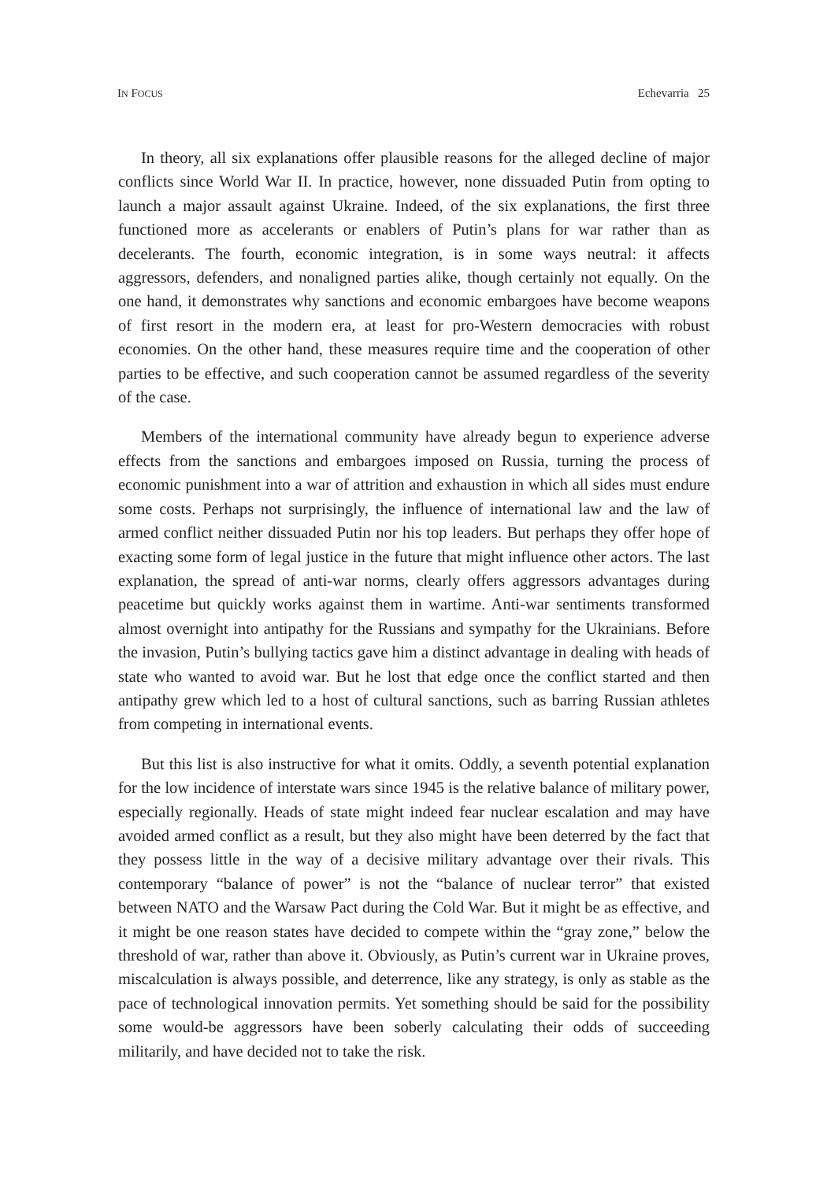IN FOCUS Echevarria 25
In theory, all six explanations offer plausible reasons for the alleged decline of major conflicts since World War II. In practice, however, none dissuaded Putin from opting to launch a major assault against Ukraine. Indeed, of the six explanations, the first three functioned more as accelerants or enablers of Putin’s plans for war rather than as decelerants. The fourth, economic integration, is in some ways neutral: it affects aggressors, defenders, and nonaligned parties alike, though certainly not equally. On the one hand, it demonstrates why sanctions and economic embargoes have become weapons of first resort in the modern era, at least for pro-Western democracies with robust economies. On the other hand, these measures require time and the cooperation of other parties to be effective, and such cooperation cannot be assumed regardless of the severity of the case.
Members of the international community have already begun to experience adverse effects from the sanctions and embargoes imposed on Russia, turning the process of economic punishment into a war of attrition and exhaustion in which all sides must endure some costs. Perhaps not surprisingly, the influence of international law and the law of armed conflict neither dissuaded Putin nor his top leaders. But perhaps they offer hope of exacting some form of legal justice in the future that might influence other actors. The last explanation, the spread of anti-war norms, clearly offers aggressors advantages during peacetime but quickly works against them in wartime. Anti-war sentiments transformed almost overnight into antipathy for the Russians and sympathy for the Ukrainians. Before the invasion, Putin’s bullying tactics gave him a distinct advantage in dealing with heads of state who wanted to avoid war. But he lost that edge once the conflict started and then antipathy grew which led to a host of cultural sanctions, such as barring Russian athletes from competing in international events.
But this list is also instructive for what it omits. Oddly, a seventh potential explanation for the low incidence of interstate wars since 1945 is the relative balance of military power, especially regionally. Heads of state might indeed fear nuclear escalation and may have avoided armed conflict as a result, but they also might have been deterred by the fact that they possess little in the way of a decisive military advantage over their rivals. This contemporary “balance of power” is not the “balance of nuclear terror” that existed between NATO and the Warsaw Pact during the Cold War. But it might be as effective, and it might be one reason states have decided to compete within the “gray zone,” below the threshold of war, rather than above it. Obviously, as Putin’s current war in Ukraine proves, miscalculation is always possible, and deterrence, like any strategy, is only as stable as the pace of technological innovation permits. Yet something should be said for the possibility some would-be aggressors have been soberly calculating their odds of succeeding militarily, and have decided not to take the risk.